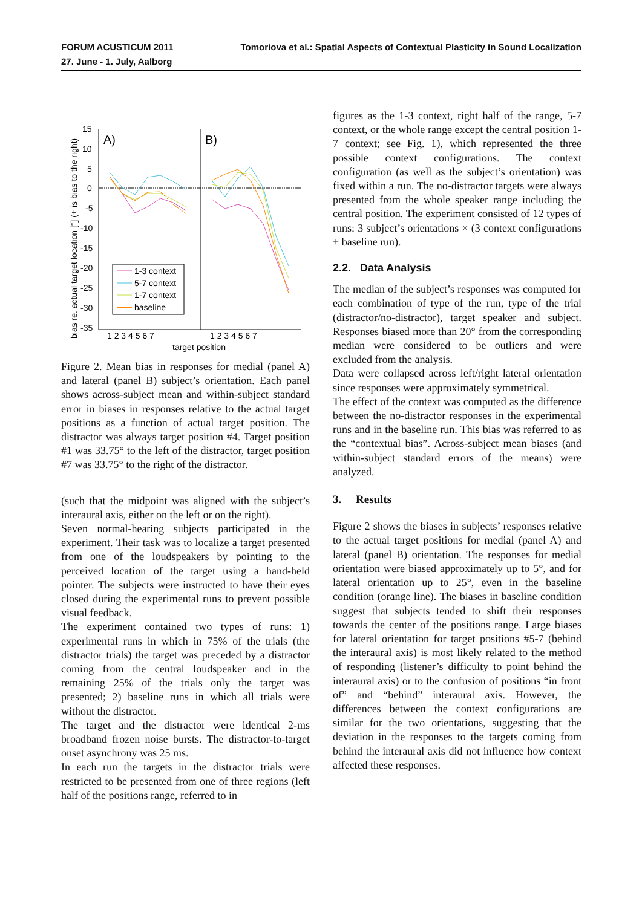FORUM ACUSTICUM 2011
27. June - 1. July, Aalborg
Tomoriova et al.: Spatial Aspects of Contextual Plasticity in Sound Localization
bias re. actual target location [°] (+ is bias to the right)
15
10
5
0
-5
-10
-15
-20
-25
-30
-35
A)
B)
1 2 3 4 5 6 7
1 2 3 4 5 6 7
target position
1-3 context
5-7 context
1-7 context
baseline
Figure 2. Mean bias in responses for medial (panel A) and lateral (panel B) subject’s orientation. Each panel shows across-subject mean and within-subject standard error in biases in responses relative to the actual target positions as a function of actual target position. The distractor was always target position #4. Target position #1 was 33.75° to the left of the distractor, target position #7 was 33.75° to the right of the distractor.
(such that the midpoint was aligned with the subject’s interaural axis, either on the left or on the right).
Seven normal-hearing subjects participated in the experiment. Their task was to localize a target presented from one of the loudspeakers by pointing to the perceived location of the target using a hand-held pointer. The subjects were instructed to have their eyes closed during the experimental runs to prevent possible visual feedback.
The experiment contained two types of runs: 1) experimental runs in which in 75% of the trials (the distractor trials) the target was preceded by a distractor coming from the central loudspeaker and in the remaining 25% of the trials only the target was presented; 2) baseline runs in which all trials were without the distractor.
The target and the distractor were identical 2-ms broadband frozen noise bursts. The distractor-to-target onset asynchrony was 25 ms.
In each run the targets in the distractor trials were restricted to be presented from one of three regions (left half of the positions range, referred to in
figures as the 1-3 context, right half of the range, 5-7 context, or the whole range except the central position 1-7 context; see Fig. 1), which represented the three possible context configurations. The context configuration (as well as the subject’s orientation) was fixed within a run. The no-distractor targets were always presented from the whole speaker range including the central position. The experiment consisted of 12 types of runs: 3 subject’s orientations × (3 context configurations + baseline run).
2.2. Data Analysis
The median of the subject’s responses was computed for each combination of type of the run, type of the trial (distractor/no-distractor), target speaker and subject. Responses biased more than 20° from the corresponding median were considered to be outliers and were excluded from the analysis.
Data were collapsed across left/right lateral orientation since responses were approximately symmetrical.
The effect of the context was computed as the difference between the no-distractor responses in the experimental runs and in the baseline run. This bias was referred to as the “contextual bias”. Across-subject mean biases (and within-subject standard errors of the means) were analyzed.
3. Results
Figure 2 shows the biases in subjects’ responses relative to the actual target positions for medial (panel A) and lateral (panel B) orientation. The responses for medial orientation were biased approximately up to 5°, and for lateral orientation up to 25°, even in the baseline condition (orange line). The biases in baseline condition suggest that subjects tended to shift their responses towards the center of the positions range. Large biases for lateral orientation for target positions #5-7 (behind the interaural axis) is most likely related to the method of responding (listener’s difficulty to point behind the interaural axis) or to the confusion of positions “in front of” and “behind” interaural axis. However, the differences between the context configurations are similar for the two orientations, suggesting that the deviation in the responses to the targets coming from behind the interaural axis did not influence how context affected these responses.